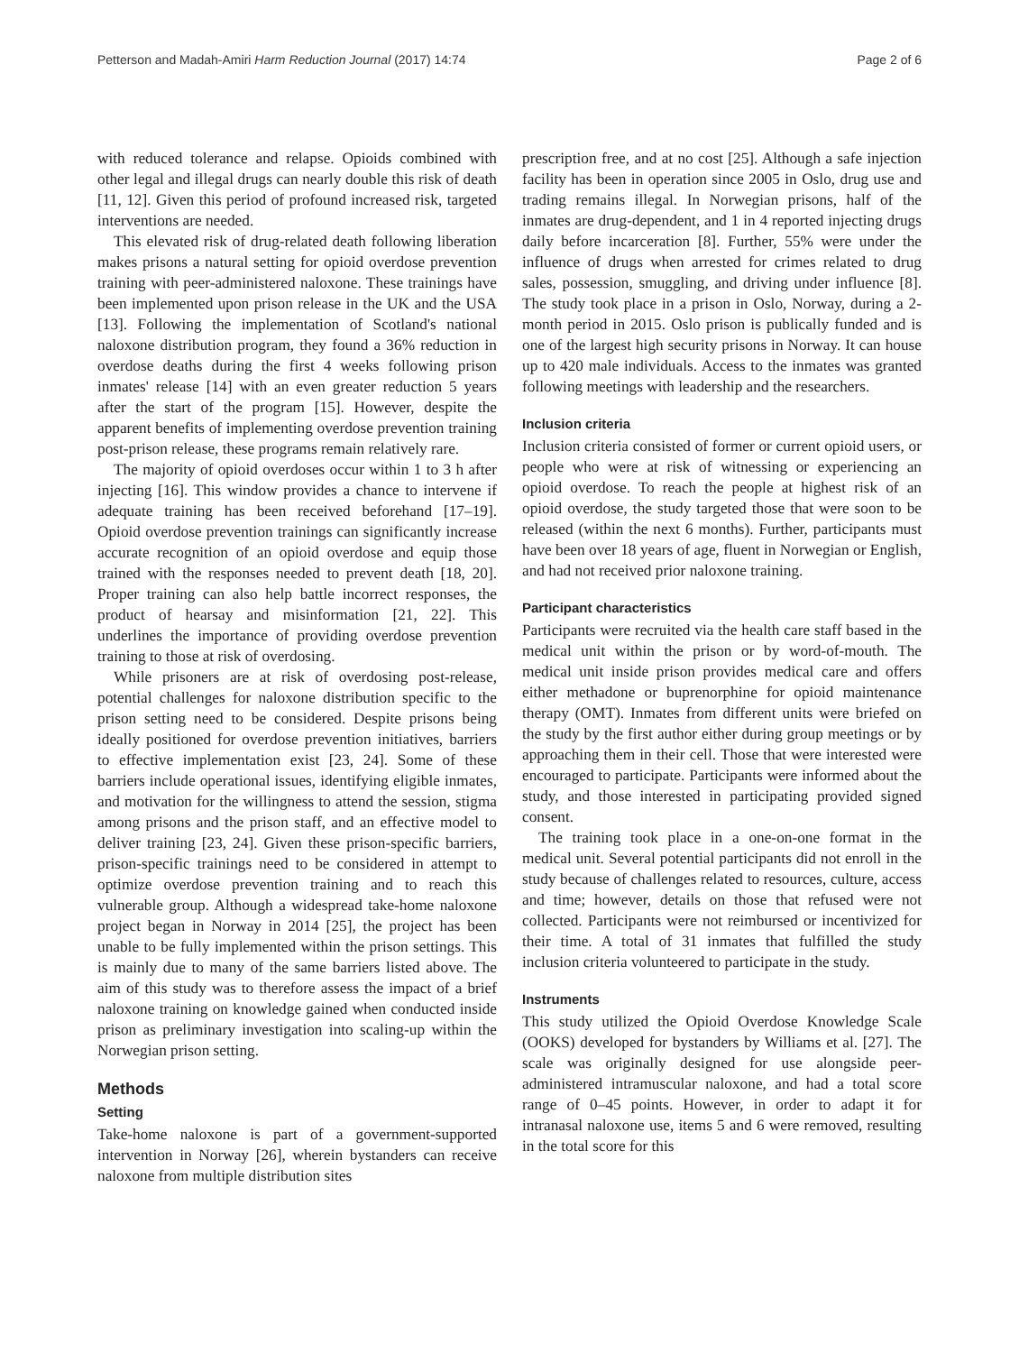Petterson and Madah-Amiri Harm Reduction Journal (2017) 14:74 Page 2 of 6
with reduced tolerance and relapse. Opioids combined with other legal and illegal drugs can nearly double this risk of death [11, 12]. Given this period of profound increased risk, targeted interventions are needed.
This elevated risk of drug-related death following liberation makes prisons a natural setting for opioid overdose prevention training with peer-administered naloxone. These trainings have been implemented upon prison release in the UK and the USA [13]. Following the implementation of Scotland's national naloxone distribution program, they found a 36% reduction in overdose deaths during the first 4 weeks following prison inmates' release [14] with an even greater reduction 5 years after the start of the program [15]. However, despite the apparent benefits of implementing overdose prevention training post-prison release, these programs remain relatively rare.
The majority of opioid overdoses occur within 1 to 3 h after injecting [16]. This window provides a chance to intervene if adequate training has been received beforehand [17–19]. Opioid overdose prevention trainings can significantly increase accurate recognition of an opioid overdose and equip those trained with the responses needed to prevent death [18, 20]. Proper training can also help battle incorrect responses, the product of hearsay and misinformation [21, 22]. This underlines the importance of providing overdose prevention training to those at risk of overdosing.
While prisoners are at risk of overdosing post-release, potential challenges for naloxone distribution specific to the prison setting need to be considered. Despite prisons being ideally positioned for overdose prevention initiatives, barriers to effective implementation exist [23, 24]. Some of these barriers include operational issues, identifying eligible inmates, and motivation for the willingness to attend the session, stigma among prisons and the prison staff, and an effective model to deliver training [23, 24]. Given these prison-specific barriers, prison-specific trainings need to be considered in attempt to optimize overdose prevention training and to reach this vulnerable group. Although a widespread take-home naloxone project began in Norway in 2014 [25], the project has been unable to be fully implemented within the prison settings. This is mainly due to many of the same barriers listed above. The aim of this study was to therefore assess the impact of a brief naloxone training on knowledge gained when conducted inside prison as preliminary investigation into scaling-up within the Norwegian prison setting.
Methods
Setting
Take-home naloxone is part of a government-supported intervention in Norway [26], wherein bystanders can receive naloxone from multiple distribution sites
prescription free, and at no cost [25]. Although a safe injection facility has been in operation since 2005 in Oslo, drug use and trading remains illegal. In Norwegian prisons, half of the inmates are drug-dependent, and 1 in 4 reported injecting drugs daily before incarceration [8]. Further, 55% were under the influence of drugs when arrested for crimes related to drug sales, possession, smuggling, and driving under influence [8]. The study took place in a prison in Oslo, Norway, during a 2-month period in 2015. Oslo prison is publically funded and is one of the largest high security prisons in Norway. It can house up to 420 male individuals. Access to the inmates was granted following meetings with leadership and the researchers.
Inclusion criteria
Inclusion criteria consisted of former or current opioid users, or people who were at risk of witnessing or experiencing an opioid overdose. To reach the people at highest risk of an opioid overdose, the study targeted those that were soon to be released (within the next 6 months). Further, participants must have been over 18 years of age, fluent in Norwegian or English, and had not received prior naloxone training.
Participant characteristics
Participants were recruited via the health care staff based in the medical unit within the prison or by word-of-mouth. The medical unit inside prison provides medical care and offers either methadone or buprenorphine for opioid maintenance therapy (OMT). Inmates from different units were briefed on the study by the first author either during group meetings or by approaching them in their cell. Those that were interested were encouraged to participate. Participants were informed about the study, and those interested in participating provided signed consent.
The training took place in a one-on-one format in the medical unit. Several potential participants did not enroll in the study because of challenges related to resources, culture, access and time; however, details on those that refused were not collected. Participants were not reimbursed or incentivized for their time. A total of 31 inmates that fulfilled the study inclusion criteria volunteered to participate in the study.
Instruments
This study utilized the Opioid Overdose Knowledge Scale (OOKS) developed for bystanders by Williams et al. [27]. The scale was originally designed for use alongside peer-administered intramuscular naloxone, and had a total score range of 0–45 points. However, in order to adapt it for intranasal naloxone use, items 5 and 6 were removed, resulting in the total score for this